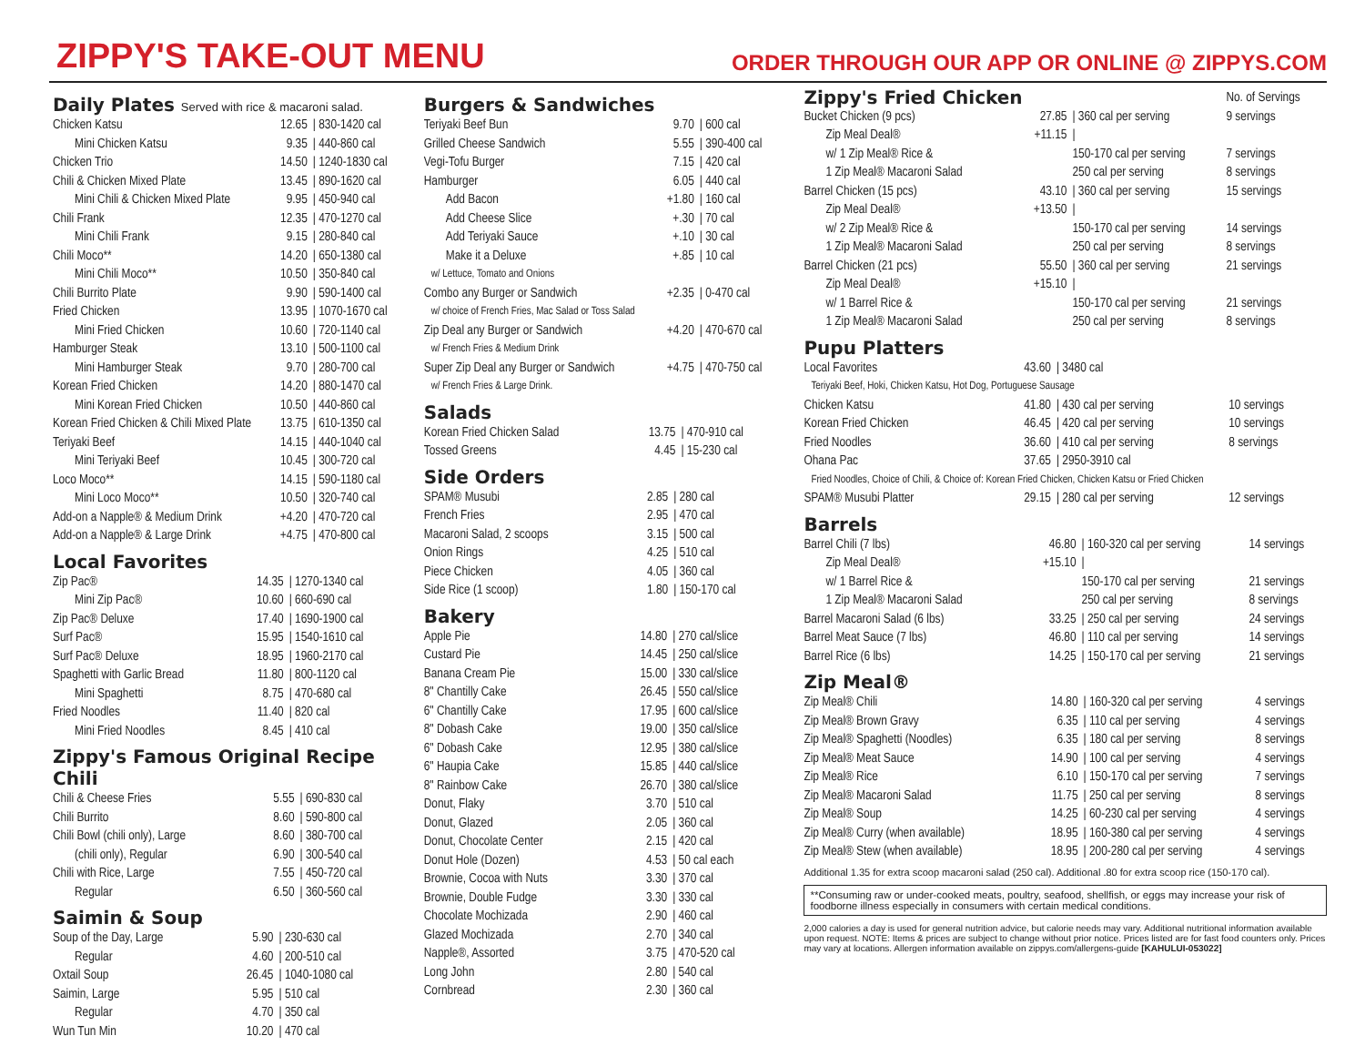ZIPPY'S TAKE-OUT MENU
ORDER THROUGH OUR APP OR ONLINE @ ZIPPYS.COM
Daily Plates Served with rice & macaroni salad.
| Chicken Katsu | 12.65 | / 830-1420 cal |
| Mini Chicken Katsu | 9.35 | / 440-860 cal |
| Chicken Trio | 14.50 | / 1240-1830 cal |
| Chili & Chicken Mixed Plate | 13.45 | / 890-1620 cal |
| Mini Chili & Chicken Mixed Plate | 9.95 | / 450-940 cal |
| Chili Frank | 12.35 | / 470-1270 cal |
| Mini Chili Frank | 9.15 | / 280-840 cal |
| Chili Moco** | 14.20 | / 650-1380 cal |
| Mini Chili Moco** | 10.50 | / 350-840 cal |
| Chili Burrito Plate | 9.90 | / 590-1400 cal |
| Fried Chicken | 13.95 | / 1070-1670 cal |
| Mini Fried Chicken | 10.60 | / 720-1140 cal |
| Hamburger Steak | 13.10 | / 500-1100 cal |
| Mini Hamburger Steak | 9.70 | / 280-700 cal |
| Korean Fried Chicken | 14.20 | / 880-1470 cal |
| Mini Korean Fried Chicken | 10.50 | / 440-860 cal |
| Korean Fried Chicken & Chili Mixed Plate | 13.75 | / 610-1350 cal |
| Teriyaki Beef | 14.15 | / 440-1040 cal |
| Mini Teriyaki Beef | 10.45 | / 300-720 cal |
| Loco Moco** | 14.15 | / 590-1180 cal |
| Mini Loco Moco** | 10.50 | / 320-740 cal |
| Add-on a Napple® & Medium Drink | +4.20 | / 470-720 cal |
| Add-on a Napple® & Large Drink | +4.75 | / 470-800 cal |
Local Favorites
| Zip Pac® | 14.35 | / 1270-1340 cal |
| Mini Zip Pac® | 10.60 | / 660-690 cal |
| Zip Pac® Deluxe | 17.40 | / 1690-1900 cal |
| Surf Pac® | 15.95 | / 1540-1610 cal |
| Surf Pac® Deluxe | 18.95 | / 1960-2170 cal |
| Spaghetti with Garlic Bread | 11.80 | / 800-1120 cal |
| Mini Spaghetti | 8.75 | / 470-680 cal |
| Fried Noodles | 11.40 | / 820 cal |
| Mini Fried Noodles | 8.45 | / 410 cal |
Zippy's Famous Original Recipe Chili
| Chili & Cheese Fries | 5.55 | / 690-830 cal |
| Chili Burrito | 8.60 | / 590-800 cal |
| Chili Bowl (chili only), Large | 8.60 | / 380-700 cal |
| (chili only), Regular | 6.90 | / 300-540 cal |
| Chili with Rice, Large | 7.55 | / 450-720 cal |
| Regular | 6.50 | / 360-560 cal |
Saimin & Soup
| Soup of the Day, Large | 5.90 | / 230-630 cal |
| Regular | 4.60 | / 200-510 cal |
| Oxtail Soup | 26.45 | / 1040-1080 cal |
| Saimin, Large | 5.95 | / 510 cal |
| Regular | 4.70 | / 350 cal |
| Wun Tun Min | 10.20 | / 470 cal |
Burgers & Sandwiches
| Teriyaki Beef Bun | 9.70 | / 600 cal |
| Grilled Cheese Sandwich | 5.55 | / 390-400 cal |
| Vegi-Tofu Burger | 7.15 | / 420 cal |
| Hamburger | 6.05 | / 440 cal |
| Add Bacon | +1.80 | / 160 cal |
| Add Cheese Slice | +.30 | / 70 cal |
| Add Teriyaki Sauce | +.10 | / 30 cal |
| Make it a Deluxe | +.85 | / 10 cal |
| w/ Lettuce, Tomato and Onions | | |
| Combo any Burger or Sandwich | +2.35 | / 0-470 cal |
| w/ choice of French Fries, Mac Salad or Toss Salad | | |
| Zip Deal any Burger or Sandwich | +4.20 | / 470-670 cal |
| w/ French Fries & Medium Drink | | |
| Super Zip Deal any Burger or Sandwich | +4.75 | / 470-750 cal |
| w/ French Fries & Large Drink. | | |
Salads
| Korean Fried Chicken Salad | 13.75 | / 470-910 cal |
| Tossed Greens | 4.45 | / 15-230 cal |
Side Orders
| SPAM® Musubi | 2.85 | / 280 cal |
| French Fries | 2.95 | / 470 cal |
| Macaroni Salad, 2 scoops | 3.15 | / 500 cal |
| Onion Rings | 4.25 | / 510 cal |
| Piece Chicken | 4.05 | / 360 cal |
| Side Rice (1 scoop) | 1.80 | / 150-170 cal |
Bakery
| Apple Pie | 14.80 | / 270 cal/slice |
| Custard Pie | 14.45 | / 250 cal/slice |
| Banana Cream Pie | 15.00 | / 330 cal/slice |
| 8" Chantilly Cake | 26.45 | / 550 cal/slice |
| 6" Chantilly Cake | 17.95 | / 600 cal/slice |
| 8" Dobash Cake | 19.00 | / 350 cal/slice |
| 6" Dobash Cake | 12.95 | / 380 cal/slice |
| 6" Haupia Cake | 15.85 | / 440 cal/slice |
| 8" Rainbow Cake | 26.70 | / 380 cal/slice |
| Donut, Flaky | 3.70 | / 510 cal |
| Donut, Glazed | 2.05 | / 360 cal |
| Donut, Chocolate Center | 2.15 | / 420 cal |
| Donut Hole (Dozen) | 4.53 | / 50 cal each |
| Brownie, Cocoa with Nuts | 3.30 | / 370 cal |
| Brownie, Double Fudge | 3.30 | / 330 cal |
| Chocolate Mochizada | 2.90 | / 460 cal |
| Glazed Mochizada | 2.70 | / 340 cal |
| Napple®, Assorted | 3.75 | / 470-520 cal |
| Long John | 2.80 | / 540 cal |
| Cornbread | 2.30 | / 360 cal |
| Zippy's Fried Chicken | | | No. of Servings |
| Bucket Chicken (9 pcs) | 27.85 | / 360 cal per serving | 9 servings |
| Zip Meal Deal® | +11.15 | / | |
| w/ 1 Zip Meal® Rice & | | 150-170 cal per serving | 7 servings |
| 1 Zip Meal® Macaroni Salad | | 250 cal per serving | 8 servings |
| Barrel Chicken (15 pcs) | 43.10 | / 360 cal per serving | 15 servings |
| Zip Meal Deal® | +13.50 | / | |
| w/ 2 Zip Meal® Rice & | | 150-170 cal per serving | 14 servings |
| 1 Zip Meal® Macaroni Salad | | 250 cal per serving | 8 servings |
| Barrel Chicken (21 pcs) | 55.50 | / 360 cal per serving | 21 servings |
| Zip Meal Deal® | +15.10 | / | |
| w/ 1 Barrel Rice & | | 150-170 cal per serving | 21 servings |
| 1 Zip Meal® Macaroni Salad | | 250 cal per serving | 8 servings |
Pupu Platters
| Local Favorites | 43.60 | / 3480 cal | |
| Teriyaki Beef, Hoki, Chicken Katsu, Hot Dog, Portuguese Sausage | | | |
| Chicken Katsu | 41.80 | / 430 cal per serving | 10 servings |
| Korean Fried Chicken | 46.45 | / 420 cal per serving | 10 servings |
| Fried Noodles | 36.60 | / 410 cal per serving | 8 servings |
| Ohana Pac | 37.65 | / 2950-3910 cal | |
| Fried Noodles, Choice of Chili, & Choice of: Korean Fried Chicken, Chicken Katsu or Fried Chicken | | | |
| SPAM® Musubi Platter | 29.15 | / 280 cal per serving | 12 servings |
Barrels
| Barrel Chili (7 lbs) | 46.80 | / 160-320 cal per serving | 14 servings |
| Zip Meal Deal® | +15.10 | / | |
| w/ 1 Barrel Rice & | | 150-170 cal per serving | 21 servings |
| 1 Zip Meal® Macaroni Salad | | 250 cal per serving | 8 servings |
| Barrel Macaroni Salad (6 lbs) | 33.25 | / 250 cal per serving | 24 servings |
| Barrel Meat Sauce (7 lbs) | 46.80 | / 110 cal per serving | 14 servings |
| Barrel Rice (6 lbs) | 14.25 | / 150-170 cal per serving | 21 servings |
Zip Meal®
| Zip Meal® Chili | 14.80 | / 160-320 cal per serving | 4 servings |
| Zip Meal® Brown Gravy | 6.35 | / 110 cal per serving | 4 servings |
| Zip Meal® Spaghetti (Noodles) | 6.35 | / 180 cal per serving | 8 servings |
| Zip Meal® Meat Sauce | 14.90 | / 100 cal per serving | 4 servings |
| Zip Meal® Rice | 6.10 | / 150-170 cal per serving | 7 servings |
| Zip Meal® Macaroni Salad | 11.75 | / 250 cal per serving | 8 servings |
| Zip Meal® Soup | 14.25 | / 60-230 cal per serving | 4 servings |
| Zip Meal® Curry (when available) | 18.95 | / 160-380 cal per serving | 4 servings |
| Zip Meal® Stew (when available) | 18.95 | / 200-280 cal per serving | 4 servings |
Additional 1.35 for extra scoop macaroni salad (250 cal). Additional .80 for extra scoop rice (150-170 cal).
**Consuming raw or under-cooked meats, poultry, seafood, shellfish, or eggs may increase your risk of foodborne illness especially in consumers with certain medical conditions.
2,000 calories a day is used for general nutrition advice, but calorie needs may vary. Additional nutritional information available upon request. NOTE: Items & prices are subject to change without prior notice. Prices listed are for fast food counters only. Prices may vary at locations. Allergen information available on zippys.com/allergens-guide [KAHULUI-053022]